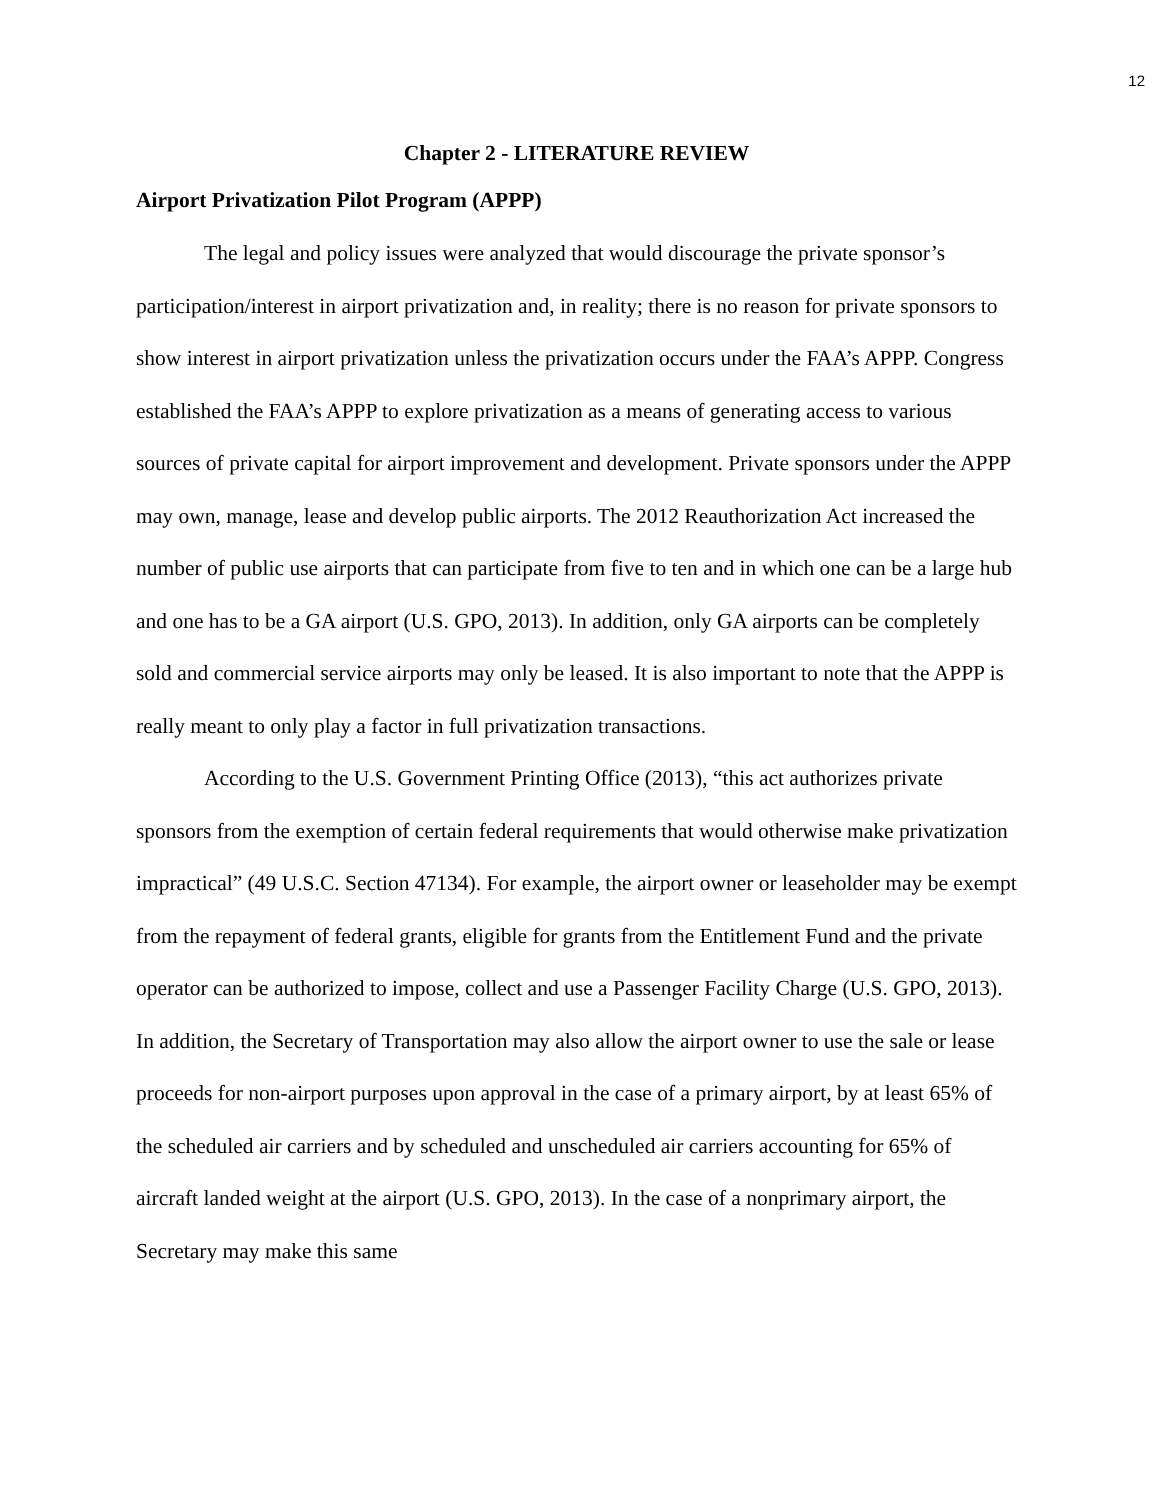12
Chapter 2 - LITERATURE REVIEW
Airport Privatization Pilot Program (APPP)
The legal and policy issues were analyzed that would discourage the private sponsor’s participation/interest in airport privatization and, in reality; there is no reason for private sponsors to show interest in airport privatization unless the privatization occurs under the FAA’s APPP. Congress established the FAA’s APPP to explore privatization as a means of generating access to various sources of private capital for airport improvement and development. Private sponsors under the APPP may own, manage, lease and develop public airports. The 2012 Reauthorization Act increased the number of public use airports that can participate from five to ten and in which one can be a large hub and one has to be a GA airport (U.S. GPO, 2013). In addition, only GA airports can be completely sold and commercial service airports may only be leased. It is also important to note that the APPP is really meant to only play a factor in full privatization transactions.
According to the U.S. Government Printing Office (2013), “this act authorizes private sponsors from the exemption of certain federal requirements that would otherwise make privatization impractical” (49 U.S.C. Section 47134). For example, the airport owner or leaseholder may be exempt from the repayment of federal grants, eligible for grants from the Entitlement Fund and the private operator can be authorized to impose, collect and use a Passenger Facility Charge (U.S. GPO, 2013). In addition, the Secretary of Transportation may also allow the airport owner to use the sale or lease proceeds for non-airport purposes upon approval in the case of a primary airport, by at least 65% of the scheduled air carriers and by scheduled and unscheduled air carriers accounting for 65% of aircraft landed weight at the airport (U.S. GPO, 2013). In the case of a nonprimary airport, the Secretary may make this same